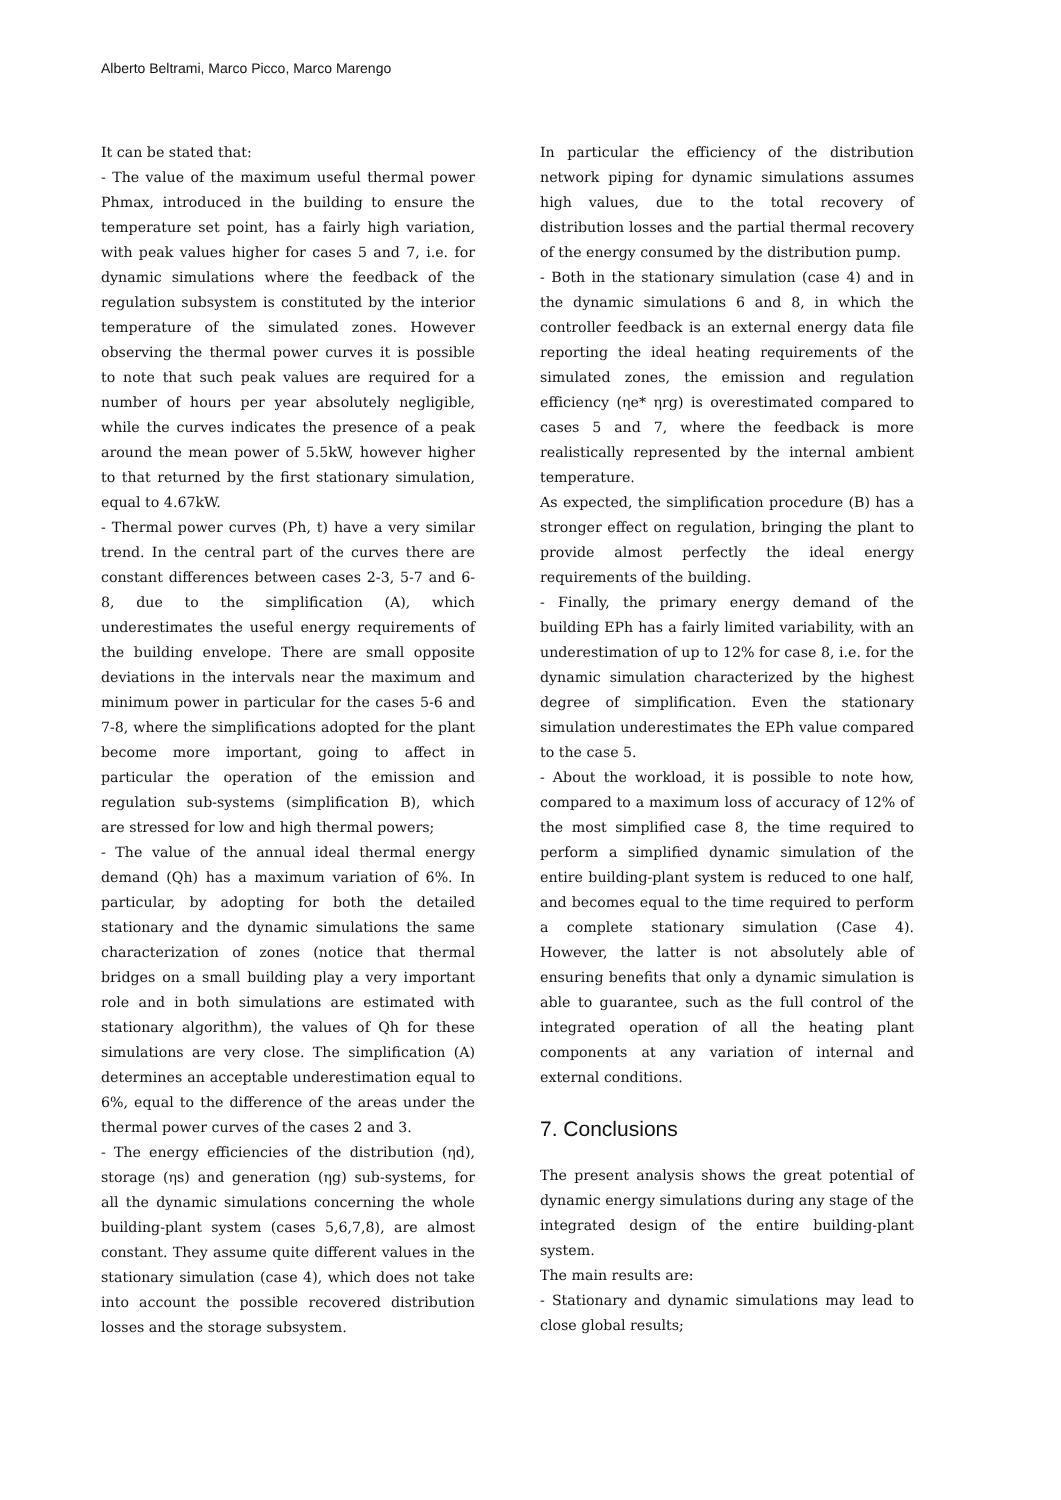Alberto Beltrami, Marco Picco, Marco Marengo
It can be stated that:
- The value of the maximum useful thermal power Phmax, introduced in the building to ensure the temperature set point, has a fairly high variation, with peak values higher for cases 5 and 7, i.e. for dynamic simulations where the feedback of the regulation subsystem is constituted by the interior temperature of the simulated zones. However observing the thermal power curves it is possible to note that such peak values are required for a number of hours per year absolutely negligible, while the curves indicates the presence of a peak around the mean power of 5.5kW, however higher to that returned by the first stationary simulation, equal to 4.67kW.
- Thermal power curves (Ph, t) have a very similar trend. In the central part of the curves there are constant differences between cases 2-3, 5-7 and 6-8, due to the simplification (A), which underestimates the useful energy requirements of the building envelope. There are small opposite deviations in the intervals near the maximum and minimum power in particular for the cases 5-6 and 7-8, where the simplifications adopted for the plant become more important, going to affect in particular the operation of the emission and regulation sub-systems (simplification B), which are stressed for low and high thermal powers;
- The value of the annual ideal thermal energy demand (Qh) has a maximum variation of 6%. In particular, by adopting for both the detailed stationary and the dynamic simulations the same characterization of zones (notice that thermal bridges on a small building play a very important role and in both simulations are estimated with stationary algorithm), the values of Qh for these simulations are very close. The simplification (A) determines an acceptable underestimation equal to 6%, equal to the difference of the areas under the thermal power curves of the cases 2 and 3.
- The energy efficiencies of the distribution (ηd), storage (ηs) and generation (ηg) sub-systems, for all the dynamic simulations concerning the whole building-plant system (cases 5,6,7,8), are almost constant. They assume quite different values in the stationary simulation (case 4), which does not take into account the possible recovered distribution losses and the storage subsystem.
In particular the efficiency of the distribution network piping for dynamic simulations assumes high values, due to the total recovery of distribution losses and the partial thermal recovery of the energy consumed by the distribution pump.
- Both in the stationary simulation (case 4) and in the dynamic simulations 6 and 8, in which the controller feedback is an external energy data file reporting the ideal heating requirements of the simulated zones, the emission and regulation efficiency (ηe* ηrg) is overestimated compared to cases 5 and 7, where the feedback is more realistically represented by the internal ambient temperature.
As expected, the simplification procedure (B) has a stronger effect on regulation, bringing the plant to provide almost perfectly the ideal energy requirements of the building.
- Finally, the primary energy demand of the building EPh has a fairly limited variability, with an underestimation of up to 12% for case 8, i.e. for the dynamic simulation characterized by the highest degree of simplification. Even the stationary simulation underestimates the EPh value compared to the case 5.
- About the workload, it is possible to note how, compared to a maximum loss of accuracy of 12% of the most simplified case 8, the time required to perform a simplified dynamic simulation of the entire building-plant system is reduced to one half, and becomes equal to the time required to perform a complete stationary simulation (Case 4). However, the latter is not absolutely able of ensuring benefits that only a dynamic simulation is able to guarantee, such as the full control of the integrated operation of all the heating plant components at any variation of internal and external conditions.
7. Conclusions
The present analysis shows the great potential of dynamic energy simulations during any stage of the integrated design of the entire building-plant system.
The main results are:
- Stationary and dynamic simulations may lead to close global results;